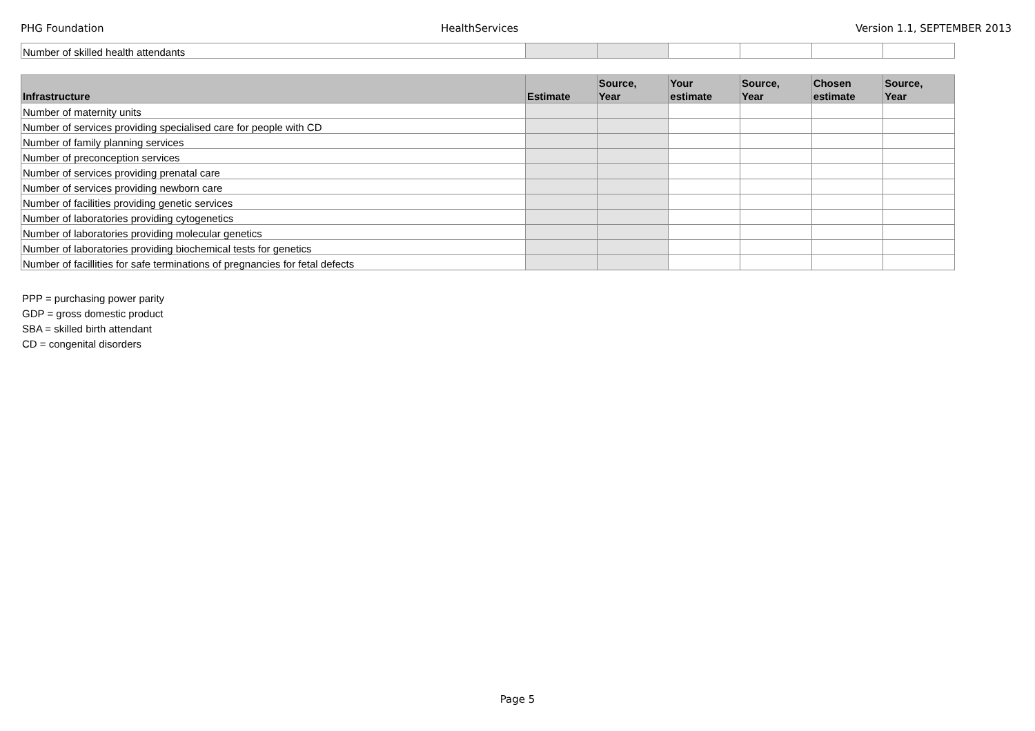PHG Foundation HealthServices Version 1.1, SEPTEMBER 2013
| Number of skilled health attendants | | | | | | |
| Infrastructure | Estimate | Source, Year | Your estimate | Source, Year | Chosen estimate | Source, Year |
| --- | --- | --- | --- | --- | --- | --- |
| Number of maternity units | | | | | | |
| Number of services providing specialised care for people with CD | | | | | | |
| Number of family planning services | | | | | | |
| Number of preconception services | | | | | | |
| Number of services providing prenatal care | | | | | | |
| Number of services providing newborn care | | | | | | |
| Number of facilities providing genetic services | | | | | | |
| Number of laboratories providing cytogenetics | | | | | | |
| Number of laboratories providing molecular genetics | | | | | | |
| Number of laboratories providing biochemical tests for genetics | | | | | | |
| Number of facillities for safe terminations of pregnancies for fetal defects | | | | | | |
PPP = purchasing power parity
GDP = gross domestic product
SBA = skilled birth attendant
CD = congenital disorders
Page 5